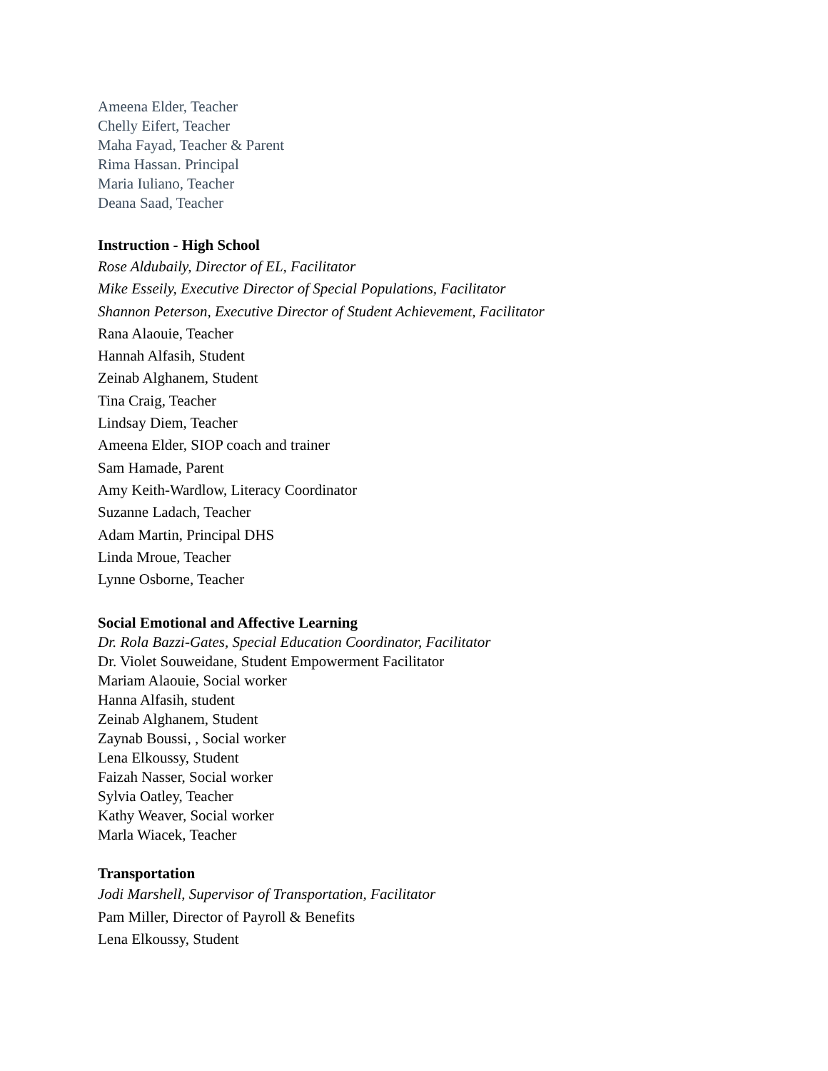Ameena Elder, Teacher
Chelly Eifert, Teacher
Maha Fayad, Teacher & Parent
Rima Hassan. Principal
Maria Iuliano, Teacher
Deana Saad, Teacher
Instruction - High School
Rose Aldubaily, Director of EL, Facilitator
Mike Esseily, Executive Director of Special Populations, Facilitator
Shannon Peterson, Executive Director of Student Achievement, Facilitator
Rana Alaouie, Teacher
Hannah Alfasih, Student
Zeinab Alghanem, Student
Tina Craig, Teacher
Lindsay Diem, Teacher
Ameena Elder, SIOP coach and trainer
Sam Hamade, Parent
Amy Keith-Wardlow, Literacy Coordinator
Suzanne Ladach, Teacher
Adam Martin, Principal DHS
Linda Mroue, Teacher
Lynne Osborne, Teacher
Social Emotional and Affective Learning
Dr. Rola Bazzi-Gates, Special Education Coordinator, Facilitator
Dr. Violet Souweidane, Student Empowerment Facilitator
Mariam Alaouie, Social worker
Hanna Alfasih, student
Zeinab Alghanem, Student
Zaynab Boussi, , Social worker
Lena Elkoussy, Student
Faizah Nasser, Social worker
Sylvia Oatley, Teacher
Kathy Weaver, Social worker
Marla Wiacek, Teacher
Transportation
Jodi Marshell, Supervisor of Transportation, Facilitator
Pam Miller, Director of Payroll & Benefits
Lena Elkoussy, Student